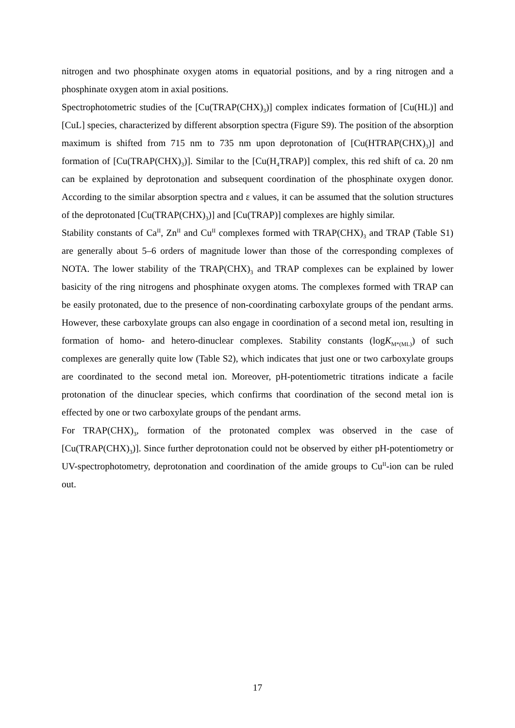nitrogen and two phosphinate oxygen atoms in equatorial positions, and by a ring nitrogen and a phosphinate oxygen atom in axial positions.
Spectrophotometric studies of the [Cu(TRAP(CHX)<sub>3</sub>)] complex indicates formation of [Cu(HL)] and [CuL] species, characterized by different absorption spectra (Figure S9). The position of the absorption maximum is shifted from 715 nm to 735 nm upon deprotonation of [Cu(HTRAP(CHX)<sub>3</sub>)] and formation of [Cu(TRAP(CHX)<sub>3</sub>)]. Similar to the [Cu(H<sub>4</sub>TRAP)] complex, this red shift of ca. 20 nm can be explained by deprotonation and subsequent coordination of the phosphinate oxygen donor. According to the similar absorption spectra and ε values, it can be assumed that the solution structures of the deprotonated [Cu(TRAP(CHX)<sub>3</sub>)] and [Cu(TRAP)] complexes are highly similar.
Stability constants of Ca<sup>II</sup>, Zn<sup>II</sup> and Cu<sup>II</sup> complexes formed with TRAP(CHX)<sub>3</sub> and TRAP (Table S1) are generally about 5–6 orders of magnitude lower than those of the corresponding complexes of NOTA. The lower stability of the TRAP(CHX)<sub>3</sub> and TRAP complexes can be explained by lower basicity of the ring nitrogens and phosphinate oxygen atoms. The complexes formed with TRAP can be easily protonated, due to the presence of non-coordinating carboxylate groups of the pendant arms. However, these carboxylate groups can also engage in coordination of a second metal ion, resulting in formation of homo- and hetero-dinuclear complexes. Stability constants (logK<sub>M*(ML)</sub>) of such complexes are generally quite low (Table S2), which indicates that just one or two carboxylate groups are coordinated to the second metal ion. Moreover, pH-potentiometric titrations indicate a facile protonation of the dinuclear species, which confirms that coordination of the second metal ion is effected by one or two carboxylate groups of the pendant arms.
For TRAP(CHX)<sub>3</sub>, formation of the protonated complex was observed in the case of [Cu(TRAP(CHX)<sub>3</sub>)]. Since further deprotonation could not be observed by either pH-potentiometry or UV-spectrophotometry, deprotonation and coordination of the amide groups to Cu<sup>II</sup>-ion can be ruled out.
17